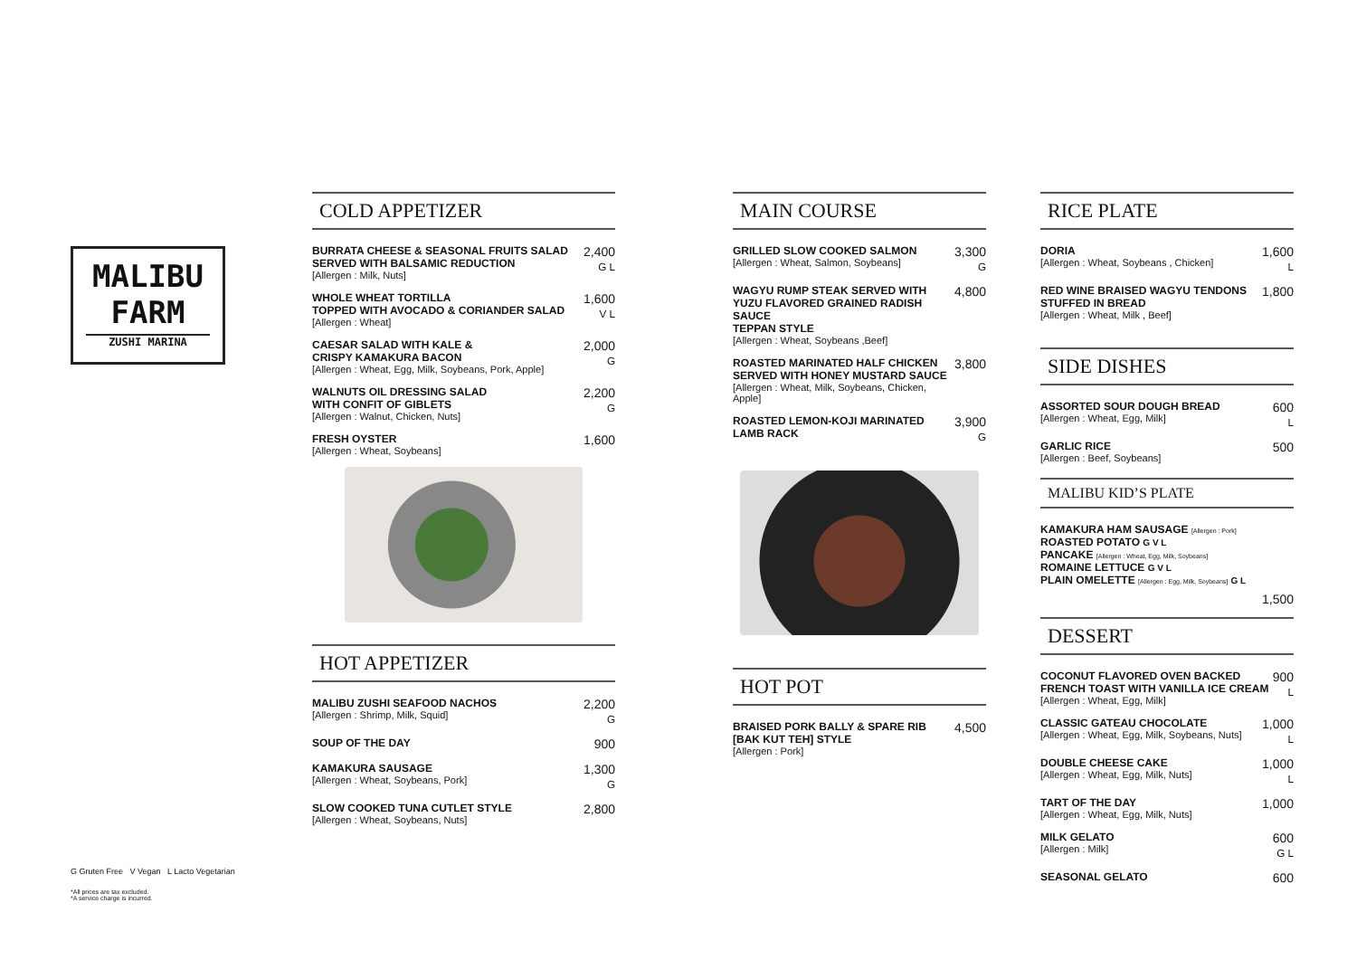MALIBU
FARM
ZUSHI MARINA
G Gruten Free V Vegan L Lacto Vegetarian
*All prices are tax excluded.
*A service charge is incurred.
COLD APPETIZER
BURRATA CHEESE & SEASONAL FRUITS SALAD
SERVED WITH BALSAMIC REDUCTION
[Allergen : Milk, Nuts]
2,400
G L
WHOLE WHEAT TORTILLA
TOPPED WITH AVOCADO & CORIANDER SALAD
[Allergen : Wheat]
1,600
V L
CAESAR SALAD WITH KALE &
CRISPY KAMAKURA BACON
[Allergen : Wheat, Egg, Milk, Soybeans, Pork, Apple]
2,000
G
WALNUTS OIL DRESSING SALAD
WITH CONFIT OF GIBLETS
[Allergen : Walnut, Chicken, Nuts]
2,200
G
FRESH OYSTER
[Allergen : Wheat, Soybeans]
1,600
HOT APPETIZER
MALIBU ZUSHI SEAFOOD NACHOS
[Allergen : Shrimp, Milk, Squid]
2,200
G
SOUP OF THE DAY
900
KAMAKURA SAUSAGE
[Allergen : Wheat, Soybeans, Pork]
1,300
G
SLOW COOKED TUNA CUTLET STYLE
[Allergen : Wheat, Soybeans, Nuts]
2,800
MAIN COURSE
GRILLED SLOW COOKED SALMON
[Allergen : Wheat, Salmon, Soybeans]
3,300
G
WAGYU RUMP STEAK SERVED WITH
YUZU FLAVORED GRAINED RADISH SAUCE
TEPPAN STYLE
[Allergen : Wheat, Soybeans ,Beef]
4,800
ROASTED MARINATED HALF CHICKEN
SERVED WITH HONEY MUSTARD SAUCE
[Allergen : Wheat, Milk, Soybeans, Chicken, Apple]
3,800
ROASTED LEMON-KOJI MARINATED
LAMB RACK
3,900
G
HOT POT
BRAISED PORK BALLY & SPARE RIB
[BAK KUT TEH] STYLE
[Allergen : Pork]
4,500
RICE PLATE
DORIA
[Allergen : Wheat, Soybeans , Chicken]
1,600
L
RED WINE BRAISED WAGYU TENDONS
STUFFED IN BREAD
[Allergen : Wheat, Milk , Beef]
1,800
SIDE DISHES
ASSORTED SOUR DOUGH BREAD
[Allergen : Wheat, Egg, Milk]
600
L
GARLIC RICE
[Allergen : Beef, Soybeans]
500
MALIBU KID’S PLATE
KAMAKURA HAM SAUSAGE [Allergen : Pork]
ROASTED POTATO G V L
PANCAKE [Allergen : Wheat, Egg, Milk, Soybeans]
ROMAINE LETTUCE G V L
PLAIN OMELETTE [Allergen : Egg, Milk, Soybeans] G L
1,500
DESSERT
COCONUT FLAVORED OVEN BACKED
FRENCH TOAST WITH VANILLA ICE CREAM
[Allergen : Wheat, Egg, Milk]
900
L
CLASSIC GATEAU CHOCOLATE
[Allergen : Wheat, Egg, Milk, Soybeans, Nuts]
1,000
L
DOUBLE CHEESE CAKE
[Allergen : Wheat, Egg, Milk, Nuts]
1,000
L
TART OF THE DAY
[Allergen : Wheat, Egg, Milk, Nuts]
1,000
MILK GELATO
[Allergen : Milk]
600
G L
SEASONAL GELATO
600